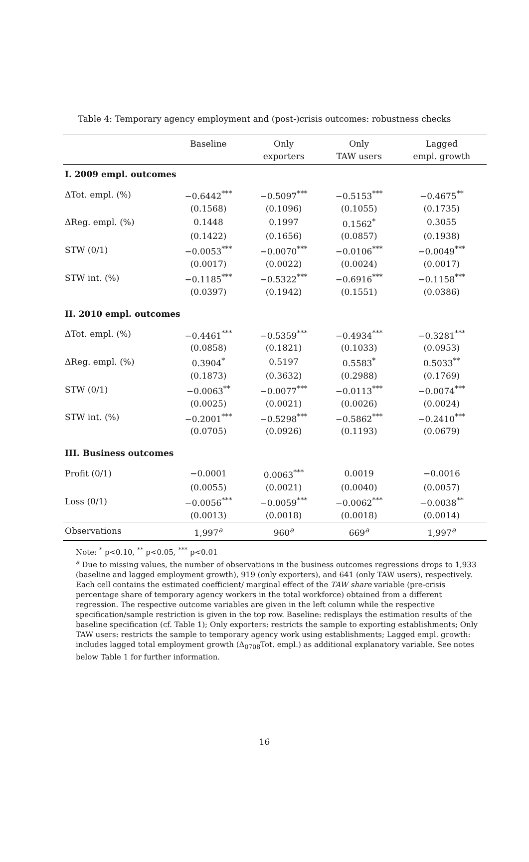Table 4: Temporary agency employment and (post-)crisis outcomes: robustness checks
| | Baseline | Only | Only | Lagged |
| --- | --- | --- | --- | --- |
| | | exporters | TAW users | empl. growth |
| I. 2009 empl. outcomes | | | | |
| ΔTot. empl. (%) | −0.6442<sup>***</sup> | −0.5097<sup>***</sup> | −0.5153<sup>***</sup> | −0.4675<sup>**</sup> |
| | (0.1568) | (0.1096) | (0.1055) | (0.1735) |
| ΔReg. empl. (%) | 0.1448 | 0.1997 | 0.1562<sup>*</sup> | 0.3055 |
| | (0.1422) | (0.1656) | (0.0857) | (0.1938) |
| STW (0/1) | −0.0053<sup>***</sup> | −0.0070<sup>***</sup> | −0.0106<sup>***</sup> | −0.0049<sup>***</sup> |
| | (0.0017) | (0.0022) | (0.0024) | (0.0017) |
| STW int. (%) | −0.1185<sup>***</sup> | −0.5322<sup>***</sup> | −0.6916<sup>***</sup> | −0.1158<sup>***</sup> |
| | (0.0397) | (0.1942) | (0.1551) | (0.0386) |
| II. 2010 empl. outcomes | | | | |
| ΔTot. empl. (%) | −0.4461<sup>***</sup> | −0.5359<sup>***</sup> | −0.4934<sup>***</sup> | −0.3281<sup>***</sup> |
| | (0.0858) | (0.1821) | (0.1033) | (0.0953) |
| ΔReg. empl. (%) | 0.3904<sup>*</sup> | 0.5197 | 0.5583<sup>*</sup> | 0.5033<sup>**</sup> |
| | (0.1873) | (0.3632) | (0.2988) | (0.1769) |
| STW (0/1) | −0.0063<sup>**</sup> | −0.0077<sup>***</sup> | −0.0113<sup>***</sup> | −0.0074<sup>***</sup> |
| | (0.0025) | (0.0021) | (0.0026) | (0.0024) |
| STW int. (%) | −0.2001<sup>***</sup> | −0.5298<sup>***</sup> | −0.5862<sup>***</sup> | −0.2410<sup>***</sup> |
| | (0.0705) | (0.0926) | (0.1193) | (0.0679) |
| III. Business outcomes | | | | |
| Profit (0/1) | −0.0001 | 0.0063<sup>***</sup> | 0.0019 | −0.0016 |
| | (0.0055) | (0.0021) | (0.0040) | (0.0057) |
| Loss (0/1) | −0.0056<sup>***</sup> | −0.0059<sup>***</sup> | −0.0062<sup>***</sup> | −0.0038<sup>**</sup> |
| | (0.0013) | (0.0018) | (0.0018) | (0.0014) |
| Observations | 1,997<sup>a</sup> | 960<sup>a</sup> | 669<sup>a</sup> | 1,997<sup>a</sup> |
Note: <sup>*</sup> p<0.10, <sup>**</sup> p<0.05, <sup>***</sup> p<0.01
<sup>a</sup> Due to missing values, the number of observations in the business outcomes regressions drops to 1,933 (baseline and lagged employment growth), 919 (only exporters), and 641 (only TAW users), respectively. Each cell contains the estimated coefficient/ marginal effect of the TAW share variable (pre-crisis percentage share of temporary agency workers in the total workforce) obtained from a different regression. The respective outcome variables are given in the left column while the respective specification/sample restriction is given in the top row. Baseline: redisplays the estimation results of the baseline specification (cf. Table 1); Only exporters: restricts the sample to exporting establishments; Only TAW users: restricts the sample to temporary agency work using establishments; Lagged empl. growth: includes lagged total employment growth (Δ<sub>0708</sub>Tot. empl.) as additional explanatory variable. See notes below Table 1 for further information.
16